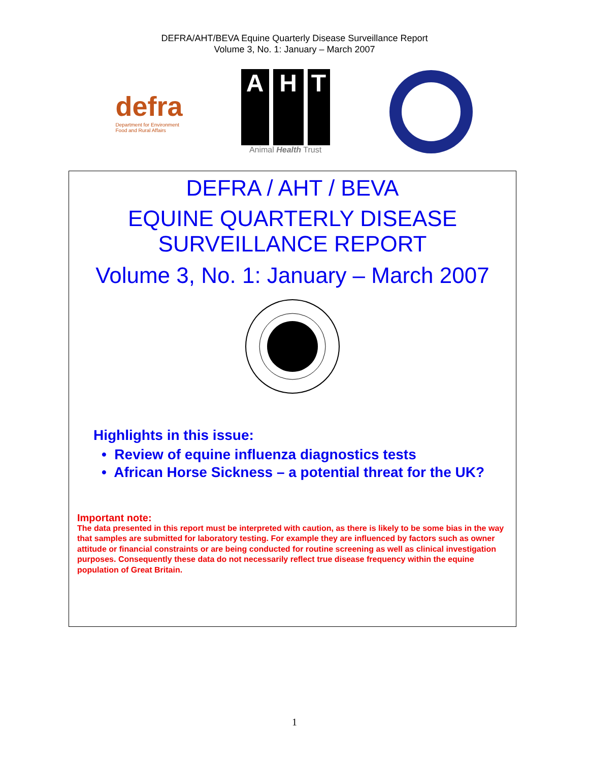DEFRA/AHT/BEVA Equine Quarterly Disease Surveillance Report
Volume 3, No. 1: January – March 2007
defra
Department for Environment
Food and Rural Affairs
A H T
Animal Health Trust
DEFRA / AHT / BEVA
EQUINE QUARTERLY DISEASE
SURVEILLANCE REPORT
Volume 3, No. 1: January – March 2007
Highlights in this issue:
• Review of equine influenza diagnostics tests
• African Horse Sickness – a potential threat for the UK?
Important note:
The data presented in this report must be interpreted with caution, as there is likely to be some bias in the way that samples are submitted for laboratory testing. For example they are influenced by factors such as owner attitude or financial constraints or are being conducted for routine screening as well as clinical investigation purposes. Consequently these data do not necessarily reflect true disease frequency within the equine population of Great Britain.
1